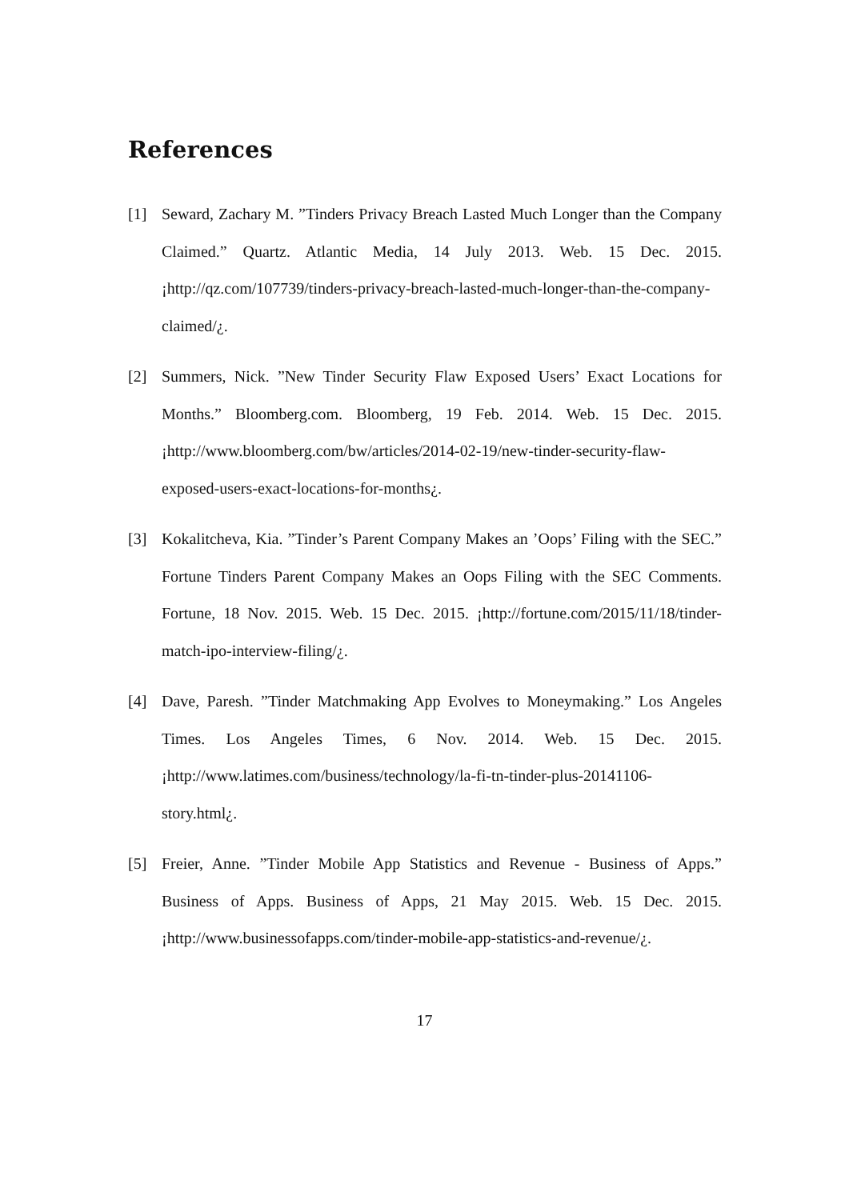References
[1] Seward, Zachary M. ”Tinders Privacy Breach Lasted Much Longer than the Company Claimed.” Quartz. Atlantic Media, 14 July 2013. Web. 15 Dec. 2015. ¡http://qz.com/107739/tinders-privacy-breach-lasted-much-longer-than-the-company-claimed/¿.
[2] Summers, Nick. ”New Tinder Security Flaw Exposed Users’ Exact Locations for Months.” Bloomberg.com. Bloomberg, 19 Feb. 2014. Web. 15 Dec. 2015. ¡http://www.bloomberg.com/bw/articles/2014-02-19/new-tinder-security-flaw-exposed-users-exact-locations-for-months¿.
[3] Kokalitcheva, Kia. ”Tinder’s Parent Company Makes an ’Oops’ Filing with the SEC.” Fortune Tinders Parent Company Makes an Oops Filing with the SEC Comments. Fortune, 18 Nov. 2015. Web. 15 Dec. 2015. ¡http://fortune.com/2015/11/18/tinder-match-ipo-interview-filing/¿.
[4] Dave, Paresh. ”Tinder Matchmaking App Evolves to Moneymaking.” Los Angeles Times. Los Angeles Times, 6 Nov. 2014. Web. 15 Dec. 2015. ¡http://www.latimes.com/business/technology/la-fi-tn-tinder-plus-20141106-story.html¿.
[5] Freier, Anne. ”Tinder Mobile App Statistics and Revenue - Business of Apps.” Business of Apps. Business of Apps, 21 May 2015. Web. 15 Dec. 2015. ¡http://www.businessofapps.com/tinder-mobile-app-statistics-and-revenue/¿.
17